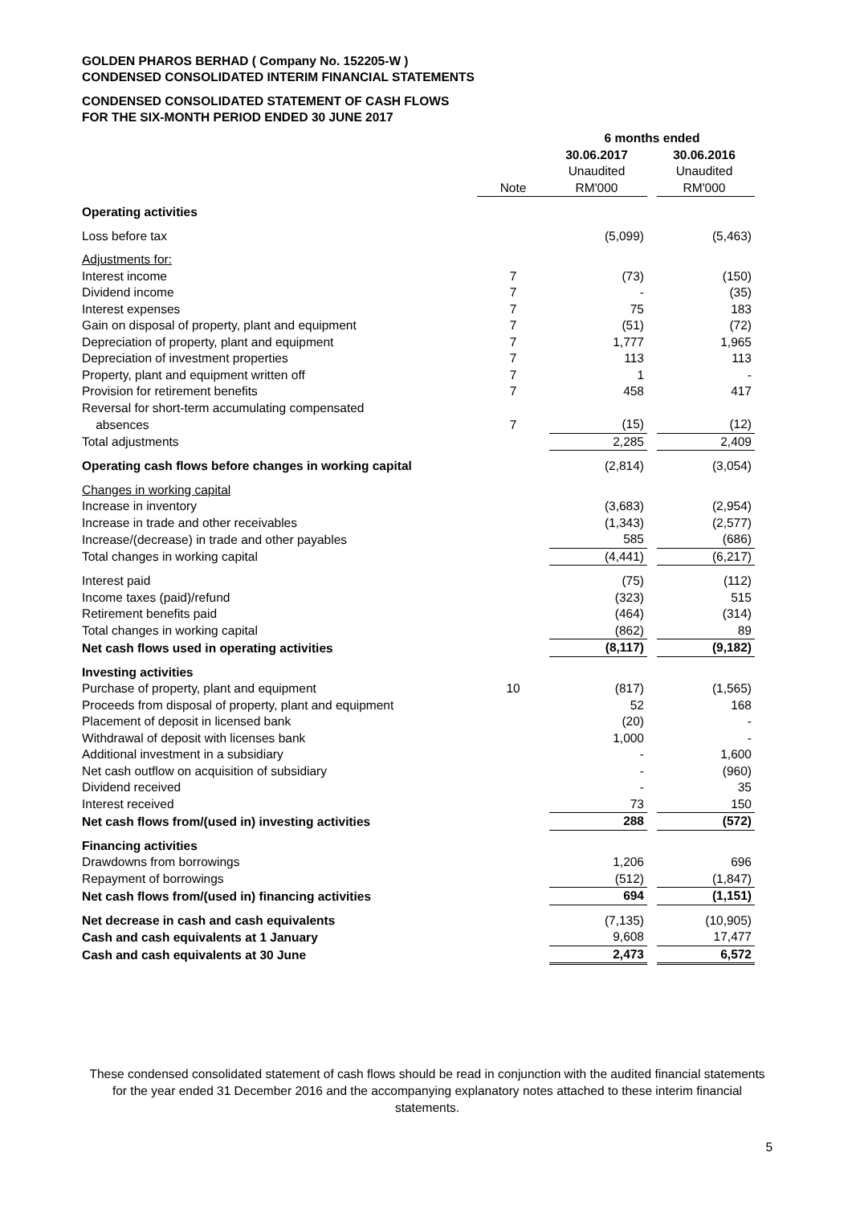GOLDEN PHAROS BERHAD ( Company No. 152205-W )
CONDENSED CONSOLIDATED INTERIM FINANCIAL STATEMENTS
CONDENSED CONSOLIDATED STATEMENT OF CASH FLOWS
FOR THE SIX-MONTH PERIOD ENDED 30 JUNE 2017
| | | 6 months ended | | |
| | | 30.06.2017 Unaudited | | 30.06.2016 Unaudited |
| | Note | RM'000 | | RM'000 |
| Operating activities | | | | |
| Loss before tax | | (5,099) | | (5,463) |
| Adjustments for: | | | | |
| Interest income | 7 | (73) | | (150) |
| Dividend income | 7 | - | | (35) |
| Interest expenses | 7 | 75 | | 183 |
| Gain on disposal of property, plant and equipment | 7 | (51) | | (72) |
| Depreciation of property, plant and equipment | 7 | 1,777 | | 1,965 |
| Depreciation of investment properties | 7 | 113 | | 113 |
| Property, plant and equipment written off | 7 | 1 | | - |
| Provision for retirement benefits | 7 | 458 | | 417 |
| Reversal for short-term accumulating compensated | | | | |
| absences | 7 | (15) | | (12) |
| Total adjustments | | 2,285 | | 2,409 |
| Operating cash flows before changes in working capital | | (2,814) | | (3,054) |
| Changes in working capital | | | | |
| Increase in inventory | | (3,683) | | (2,954) |
| Increase in trade and other receivables | | (1,343) | | (2,577) |
| Increase/(decrease) in trade and other payables | | 585 | | (686) |
| Total changes in working capital | | (4,441) | | (6,217) |
| Interest paid | | (75) | | (112) |
| Income taxes (paid)/refund | | (323) | | 515 |
| Retirement benefits paid | | (464) | | (314) |
| Total changes in working capital | | (862) | | 89 |
| Net cash flows used in operating activities | | (8,117) | | (9,182) |
| Investing activities | | | | |
| Purchase of property, plant and equipment | 10 | (817) | | (1,565) |
| Proceeds from disposal of property, plant and equipment | | 52 | | 168 |
| Placement of deposit in licensed bank | | (20) | | - |
| Withdrawal of deposit with licenses bank | | 1,000 | | - |
| Additional investment in a subsidiary | | - | | 1,600 |
| Net cash outflow on acquisition of subsidiary | | - | | (960) |
| Dividend received | | - | | 35 |
| Interest received | | 73 | | 150 |
| Net cash flows from/(used in) investing activities | | 288 | | (572) |
| Financing activities | | | | |
| Drawdowns from borrowings | | 1,206 | | 696 |
| Repayment of borrowings | | (512) | | (1,847) |
| Net cash flows from/(used in) financing activities | | 694 | | (1,151) |
| Net decrease in cash and cash equivalents | | (7,135) | | (10,905) |
| Cash and cash equivalents at 1 January | | 9,608 | | 17,477 |
| Cash and cash equivalents at 30 June | | 2,473 | | 6,572 |
These condensed consolidated statement of cash flows should be read in conjunction with the audited financial statements for the year ended 31 December 2016 and the accompanying explanatory notes attached to these interim financial statements.
5